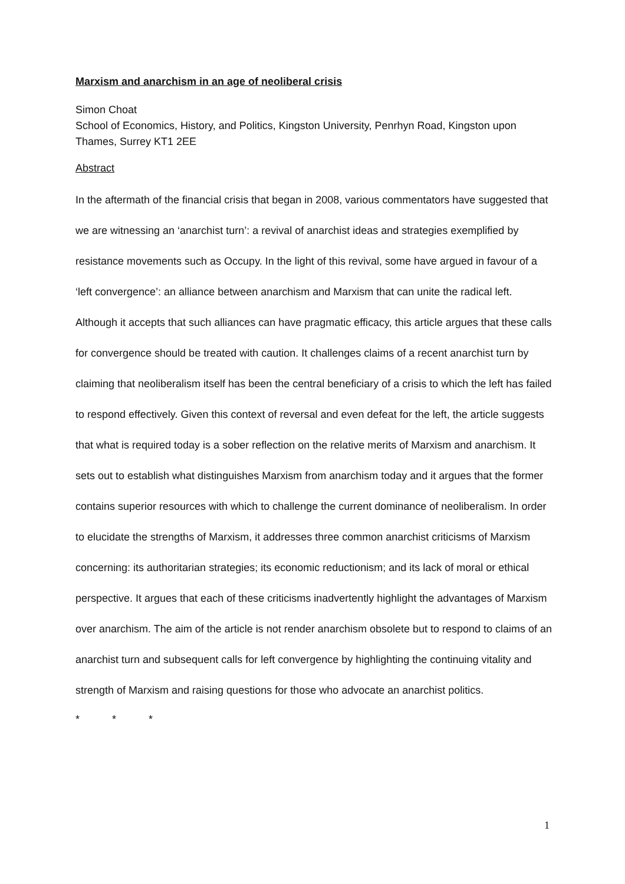Marxism and anarchism in an age of neoliberal crisis
Simon Choat
School of Economics, History, and Politics, Kingston University, Penrhyn Road, Kingston upon Thames, Surrey KT1 2EE
Abstract
In the aftermath of the financial crisis that began in 2008, various commentators have suggested that we are witnessing an ‘anarchist turn’: a revival of anarchist ideas and strategies exemplified by resistance movements such as Occupy. In the light of this revival, some have argued in favour of a ‘left convergence’: an alliance between anarchism and Marxism that can unite the radical left. Although it accepts that such alliances can have pragmatic efficacy, this article argues that these calls for convergence should be treated with caution. It challenges claims of a recent anarchist turn by claiming that neoliberalism itself has been the central beneficiary of a crisis to which the left has failed to respond effectively. Given this context of reversal and even defeat for the left, the article suggests that what is required today is a sober reflection on the relative merits of Marxism and anarchism. It sets out to establish what distinguishes Marxism from anarchism today and it argues that the former contains superior resources with which to challenge the current dominance of neoliberalism. In order to elucidate the strengths of Marxism, it addresses three common anarchist criticisms of Marxism concerning: its authoritarian strategies; its economic reductionism; and its lack of moral or ethical perspective. It argues that each of these criticisms inadvertently highlight the advantages of Marxism over anarchism. The aim of the article is not render anarchism obsolete but to respond to claims of an anarchist turn and subsequent calls for left convergence by highlighting the continuing vitality and strength of Marxism and raising questions for those who advocate an anarchist politics.
* * *
1